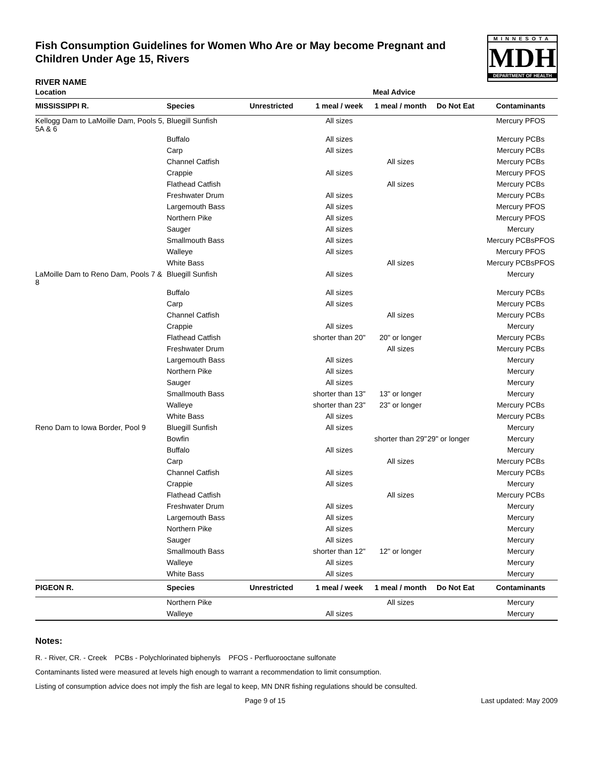Fish Consumption Guidelines for Women Who Are or May become Pregnant and Children Under Age 15, Rivers
MINNESOTA
MDH
DEPARTMENT OF HEALTH
RIVER NAME
| Location | | | Meal Advice | | | |
| --- | --- | --- | --- | --- | --- | --- |
| MISSISSIPPI R. | Species | Unrestricted | 1 meal / week | 1 meal / month | Do Not Eat | Contaminants |
| Kellogg Dam to LaMoille Dam, Pools 5, 5A & 6 | Bluegill Sunfish | | All sizes | | | Mercury PFOS |
| | Buffalo | | All sizes | | | Mercury PCBs |
| | Carp | | All sizes | | | Mercury PCBs |
| | Channel Catfish | | | All sizes | | Mercury PCBs |
| | Crappie | | All sizes | | | Mercury PFOS |
| | Flathead Catfish | | | All sizes | | Mercury PCBs |
| | Freshwater Drum | | All sizes | | | Mercury PCBs |
| | Largemouth Bass | | All sizes | | | Mercury PFOS |
| | Northern Pike | | All sizes | | | Mercury PFOS |
| | Sauger | | All sizes | | | Mercury |
| | Smallmouth Bass | | All sizes | | | Mercury PCBsPFOS |
| | Walleye | | All sizes | | | Mercury PFOS |
| | White Bass | | | All sizes | | Mercury PCBsPFOS |
| LaMoille Dam to Reno Dam, Pools 7 & 8 | Bluegill Sunfish | | All sizes | | | Mercury |
| | Buffalo | | All sizes | | | Mercury PCBs |
| | Carp | | All sizes | | | Mercury PCBs |
| | Channel Catfish | | | All sizes | | Mercury PCBs |
| | Crappie | | All sizes | | | Mercury |
| | Flathead Catfish | | shorter than 20" | 20" or longer | | Mercury PCBs |
| | Freshwater Drum | | | All sizes | | Mercury PCBs |
| | Largemouth Bass | | All sizes | | | Mercury |
| | Northern Pike | | All sizes | | | Mercury |
| | Sauger | | All sizes | | | Mercury |
| | Smallmouth Bass | | shorter than 13" | 13" or longer | | Mercury |
| | Walleye | | shorter than 23" | 23" or longer | | Mercury PCBs |
| | White Bass | | All sizes | | | Mercury PCBs |
| Reno Dam to Iowa Border, Pool 9 | Bluegill Sunfish | | All sizes | | | Mercury |
| | Bowfin | | | shorter than 29" | 29" or longer | Mercury |
| | Buffalo | | All sizes | | | Mercury |
| | Carp | | | All sizes | | Mercury PCBs |
| | Channel Catfish | | All sizes | | | Mercury PCBs |
| | Crappie | | All sizes | | | Mercury |
| | Flathead Catfish | | | All sizes | | Mercury PCBs |
| | Freshwater Drum | | All sizes | | | Mercury |
| | Largemouth Bass | | All sizes | | | Mercury |
| | Northern Pike | | All sizes | | | Mercury |
| | Sauger | | All sizes | | | Mercury |
| | Smallmouth Bass | | shorter than 12" | 12" or longer | | Mercury |
| | Walleye | | All sizes | | | Mercury |
| | White Bass | | All sizes | | | Mercury |
| PIGEON R. | Species | Unrestricted | 1 meal / week | 1 meal / month | Do Not Eat | Contaminants |
| | Northern Pike | | | All sizes | | Mercury |
| | Walleye | | All sizes | | | Mercury |
Notes:
R. - River, CR. - Creek PCBs - Polychlorinated biphenyls PFOS - Perfluorooctane sulfonate
Contaminants listed were measured at levels high enough to warrant a recommendation to limit consumption.
Listing of consumption advice does not imply the fish are legal to keep, MN DNR fishing regulations should be consulted.
Page 9 of 15 Last updated: May 2009